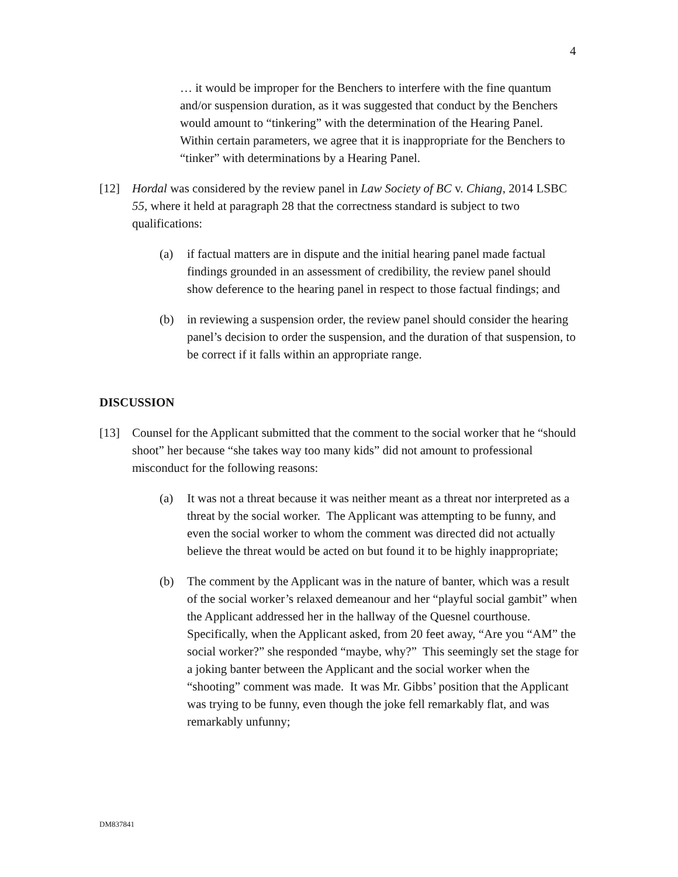4
… it would be improper for the Benchers to interfere with the fine quantum and/or suspension duration, as it was suggested that conduct by the Benchers would amount to “tinkering” with the determination of the Hearing Panel. Within certain parameters, we agree that it is inappropriate for the Benchers to “tinker” with determinations by a Hearing Panel.
[12] Hordal was considered by the review panel in Law Society of BC v. Chiang, 2014 LSBC 55, where it held at paragraph 28 that the correctness standard is subject to two qualifications:
(a) if factual matters are in dispute and the initial hearing panel made factual findings grounded in an assessment of credibility, the review panel should show deference to the hearing panel in respect to those factual findings; and
(b) in reviewing a suspension order, the review panel should consider the hearing panel’s decision to order the suspension, and the duration of that suspension, to be correct if it falls within an appropriate range.
DISCUSSION
[13] Counsel for the Applicant submitted that the comment to the social worker that he “should shoot” her because “she takes way too many kids” did not amount to professional misconduct for the following reasons:
(a) It was not a threat because it was neither meant as a threat nor interpreted as a threat by the social worker. The Applicant was attempting to be funny, and even the social worker to whom the comment was directed did not actually believe the threat would be acted on but found it to be highly inappropriate;
(b) The comment by the Applicant was in the nature of banter, which was a result of the social worker’s relaxed demeanour and her “playful social gambit” when the Applicant addressed her in the hallway of the Quesnel courthouse. Specifically, when the Applicant asked, from 20 feet away, “Are you “AM” the social worker?” she responded “maybe, why?” This seemingly set the stage for a joking banter between the Applicant and the social worker when the “shooting” comment was made. It was Mr. Gibbs’ position that the Applicant was trying to be funny, even though the joke fell remarkably flat, and was remarkably unfunny;
DM837841